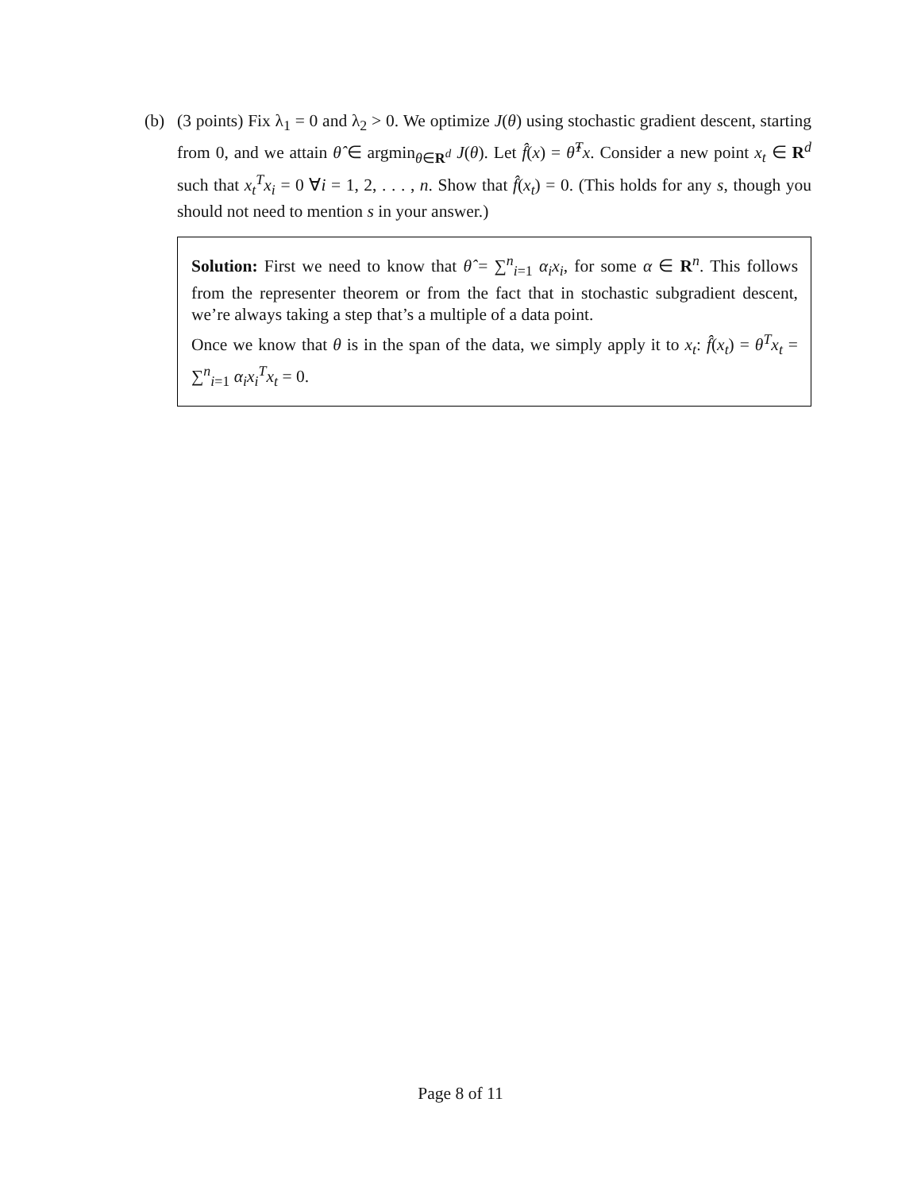(b)
(3 points) Fix λ<sub>1</sub> = 0 and λ<sub>2</sub> > 0. We optimize J(θ) using stochastic gradient descent, starting from 0, and we attain θ̂ ∈ argmin<sub>θ∈R<sup>d</sup></sub> J(θ). Let f̂(x) = θ̂<sup>T</sup>x. Consider a new point x<sub>t</sub> ∈ R<sup>d</sup> such that x<sub>t</sub><sup>T</sup>x<sub>i</sub> = 0 ∀i = 1, 2, . . . , n. Show that f̂(x<sub>t</sub>) = 0. (This holds for any s, though you should not need to mention s in your answer.)
Solution: First we need to know that θ̂ = ∑<sup>n</sup><sub>i=1</sub> α<sub>i</sub>x<sub>i</sub>, for some α ∈ R<sup>n</sup>. This follows from the representer theorem or from the fact that in stochastic subgradient descent, we’re always taking a step that’s a multiple of a data point.
Once we know that θ is in the span of the data, we simply apply it to x<sub>t</sub>: f̂(x<sub>t</sub>) = θ<sup>T</sup>x<sub>t</sub> = ∑<sup>n</sup><sub>i=1</sub> α<sub>i</sub>x<sub>i</sub><sup>T</sup>x<sub>t</sub> = 0.
Page 8 of 11